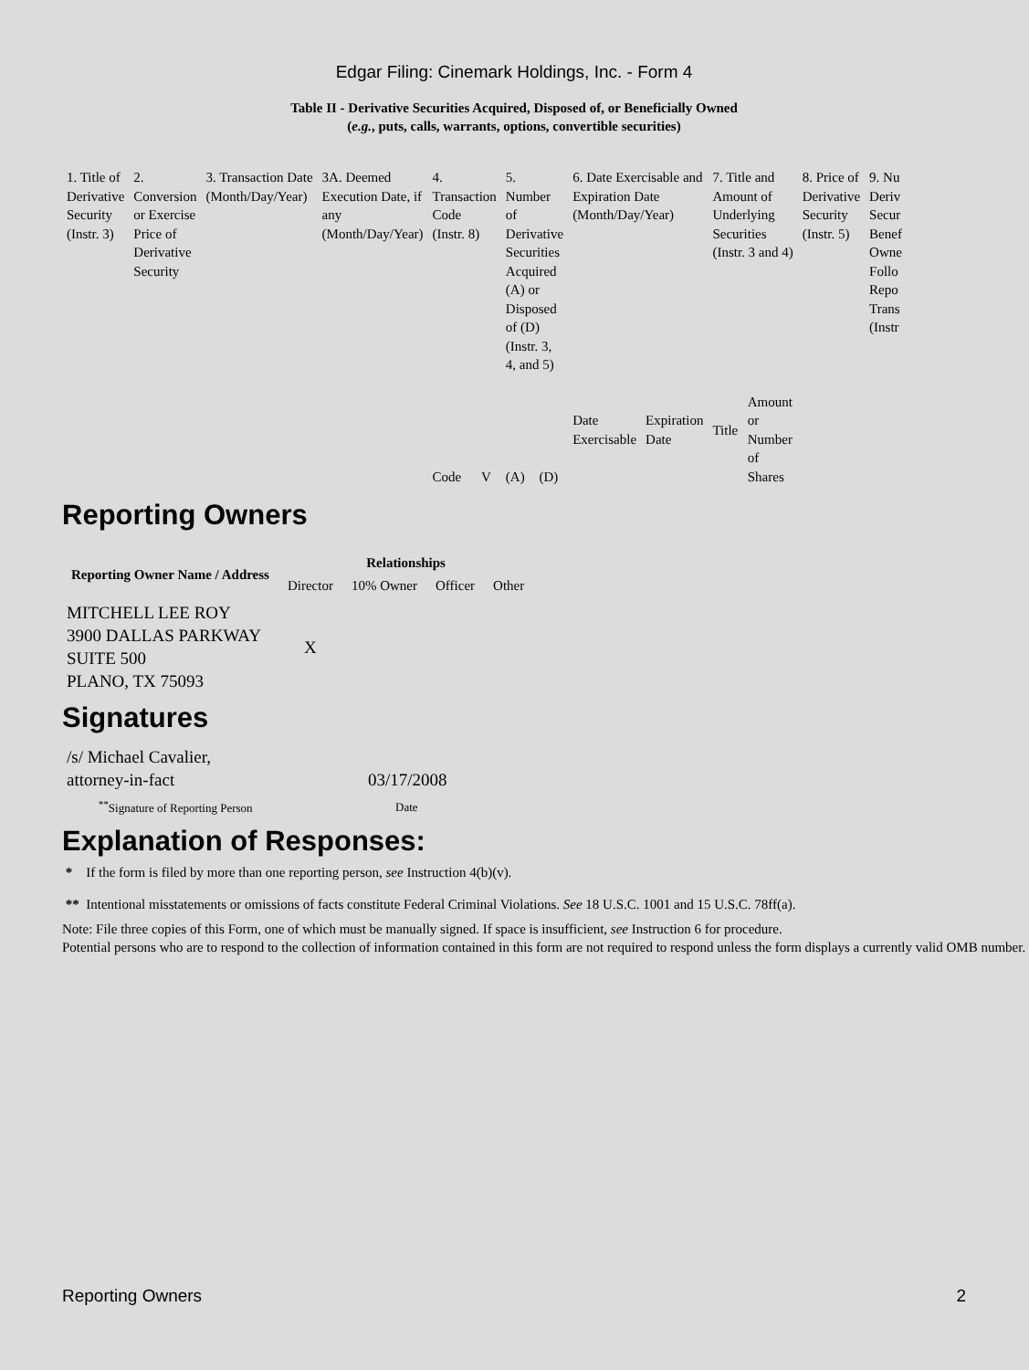Edgar Filing: Cinemark Holdings, Inc. - Form 4
Table II - Derivative Securities Acquired, Disposed of, or Beneficially Owned
(e.g., puts, calls, warrants, options, convertible securities)
| 1. Title of Derivative Security (Instr. 3) | 2. Conversion or Exercise Price of Derivative Security | 3. Transaction Date (Month/Day/Year) | 3A. Deemed Execution Date, if any (Month/Day/Year) | 4. Transaction Code (Instr. 8) | | 5. Number of Derivative Securities Acquired (A) or Disposed of (D) (Instr. 3, 4, and 5) | | 6. Date Exercisable and Expiration Date (Month/Day/Year) | | 7. Title and Amount of Underlying Securities (Instr. 3 and 4) | | 8. Price of Derivative Security (Instr. 5) | 9. Nu Deriv Secur Benef Owne Follo Repo Trans (Instr |
| | | | | Code | V | (A) | (D) | Date Exercisable | Expiration Date | Title | Amount or Number of Shares | | |
Reporting Owners
| Reporting Owner Name / Address | Relationships | | | |
| --- | --- | --- | --- | --- |
| | Director | 10% Owner | Officer | Other |
| MITCHELL LEE ROY 3900 DALLAS PARKWAY SUITE 500 PLANO, TX 75093 | X | | | |
Signatures
| /s/ Michael Cavalier, attorney-in-fact | 03/17/2008 |
| <sup>**</sup> Signature of Reporting Person | Date |
Explanation of Responses:
* If the form is filed by more than one reporting person, see Instruction 4(b)(v).
** Intentional misstatements or omissions of facts constitute Federal Criminal Violations. See 18 U.S.C. 1001 and 15 U.S.C. 78ff(a).
Note: File three copies of this Form, one of which must be manually signed. If space is insufficient, see Instruction 6 for procedure.
Potential persons who are to respond to the collection of information contained in this form are not required to respond unless the form displays a currently valid OMB number.
Reporting Owners 2